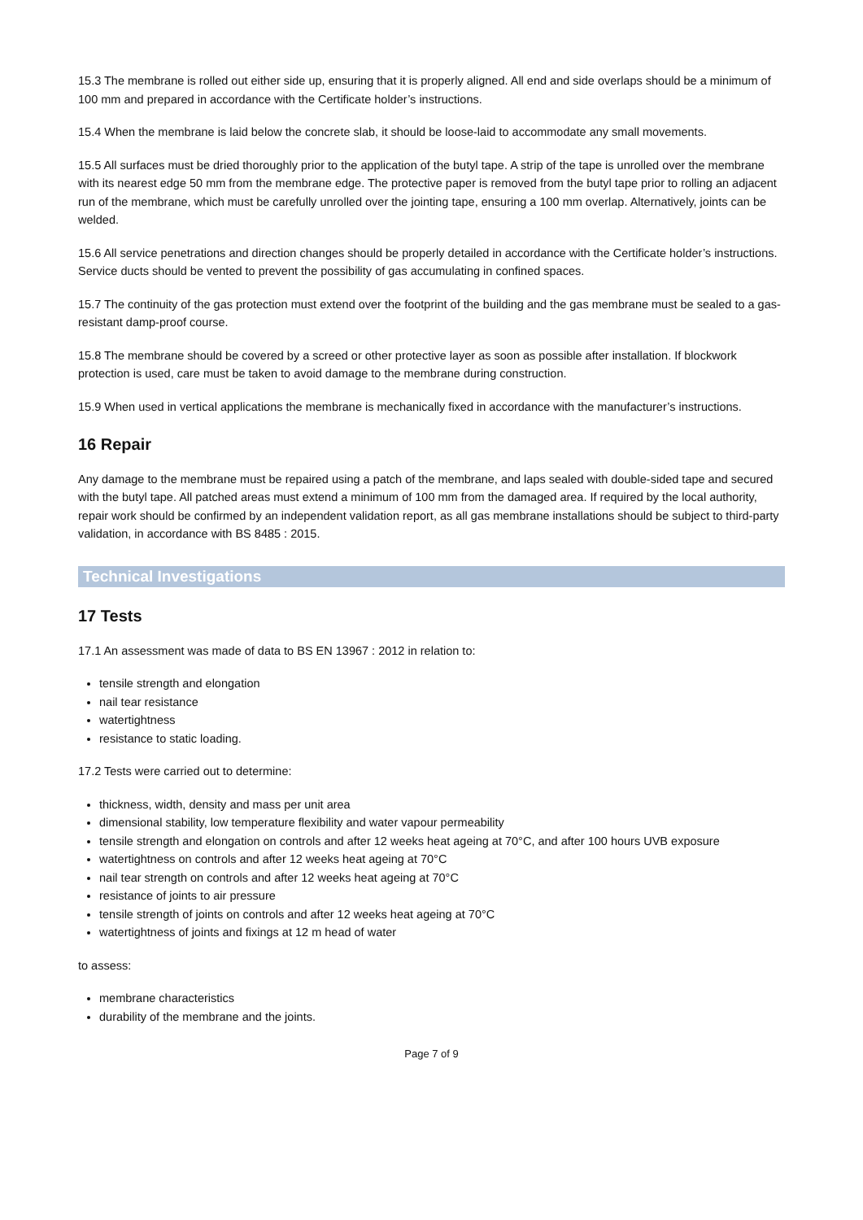15.3 The membrane is rolled out either side up, ensuring that it is properly aligned. All end and side overlaps should be a minimum of 100 mm and prepared in accordance with the Certificate holder’s instructions.
15.4 When the membrane is laid below the concrete slab, it should be loose-laid to accommodate any small movements.
15.5 All surfaces must be dried thoroughly prior to the application of the butyl tape. A strip of the tape is unrolled over the membrane with its nearest edge 50 mm from the membrane edge. The protective paper is removed from the butyl tape prior to rolling an adjacent run of the membrane, which must be carefully unrolled over the jointing tape, ensuring a 100 mm overlap. Alternatively, joints can be welded.
15.6 All service penetrations and direction changes should be properly detailed in accordance with the Certificate holder’s instructions. Service ducts should be vented to prevent the possibility of gas accumulating in confined spaces.
15.7 The continuity of the gas protection must extend over the footprint of the building and the gas membrane must be sealed to a gas-resistant damp-proof course.
15.8 The membrane should be covered by a screed or other protective layer as soon as possible after installation. If blockwork protection is used, care must be taken to avoid damage to the membrane during construction.
15.9 When used in vertical applications the membrane is mechanically fixed in accordance with the manufacturer’s instructions.
16 Repair
Any damage to the membrane must be repaired using a patch of the membrane, and laps sealed with double-sided tape and secured with the butyl tape. All patched areas must extend a minimum of 100 mm from the damaged area. If required by the local authority, repair work should be confirmed by an independent validation report, as all gas membrane installations should be subject to third-party validation, in accordance with BS 8485 : 2015.
Technical Investigations
17 Tests
17.1 An assessment was made of data to BS EN 13967 : 2012 in relation to:
tensile strength and elongation
nail tear resistance
watertightness
resistance to static loading.
17.2 Tests were carried out to determine:
thickness, width, density and mass per unit area
dimensional stability, low temperature flexibility and water vapour permeability
tensile strength and elongation on controls and after 12 weeks heat ageing at 70°C, and after 100 hours UVB exposure
watertightness on controls and after 12 weeks heat ageing at 70°C
nail tear strength on controls and after 12 weeks heat ageing at 70°C
resistance of joints to air pressure
tensile strength of joints on controls and after 12 weeks heat ageing at 70°C
watertightness of joints and fixings at 12 m head of water
to assess:
membrane characteristics
durability of the membrane and the joints.
Page 7 of 9